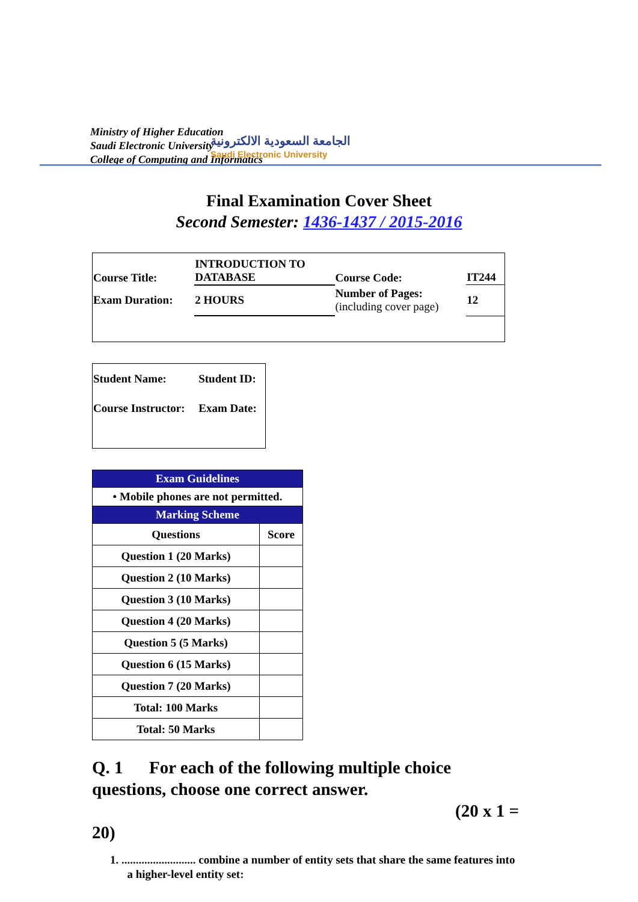Ministry of Higher Education
Saudi Electronic University
College of Computing and Informatics
الجامعة السعودية الالكترونية
Saudi Electronic University
Final Examination Cover Sheet
Second Semester: 1436-1437 / 2015-2016
| Course Title: | INTRODUCTION TO DATABASE | Course Code: | IT244 |
| Exam Duration: | 2 HOURS | Number of Pages: (including cover page) | 12 |
| Student Name: | Student ID: |
| Course Instructor: | Exam Date: |
| Exam Guidelines | |
| • Mobile phones are not permitted. | |
| Marking Scheme | |
| Questions | Score |
| Question 1 (20 Marks) | |
| Question 2 (10 Marks) | |
| Question 3 (10 Marks) | |
| Question 4 (20 Marks) | |
| Question 5 (5 Marks) | |
| Question 6 (15 Marks) | |
| Question 7 (20 Marks) | |
| Total: 100 Marks | |
| Total: 50 Marks | |
Q. 1 For each of the following multiple choice questions, choose one correct answer.
(20 x 1 =
20)
1. .......................... combine a number of entity sets that share the same features into
a higher-level entity set: